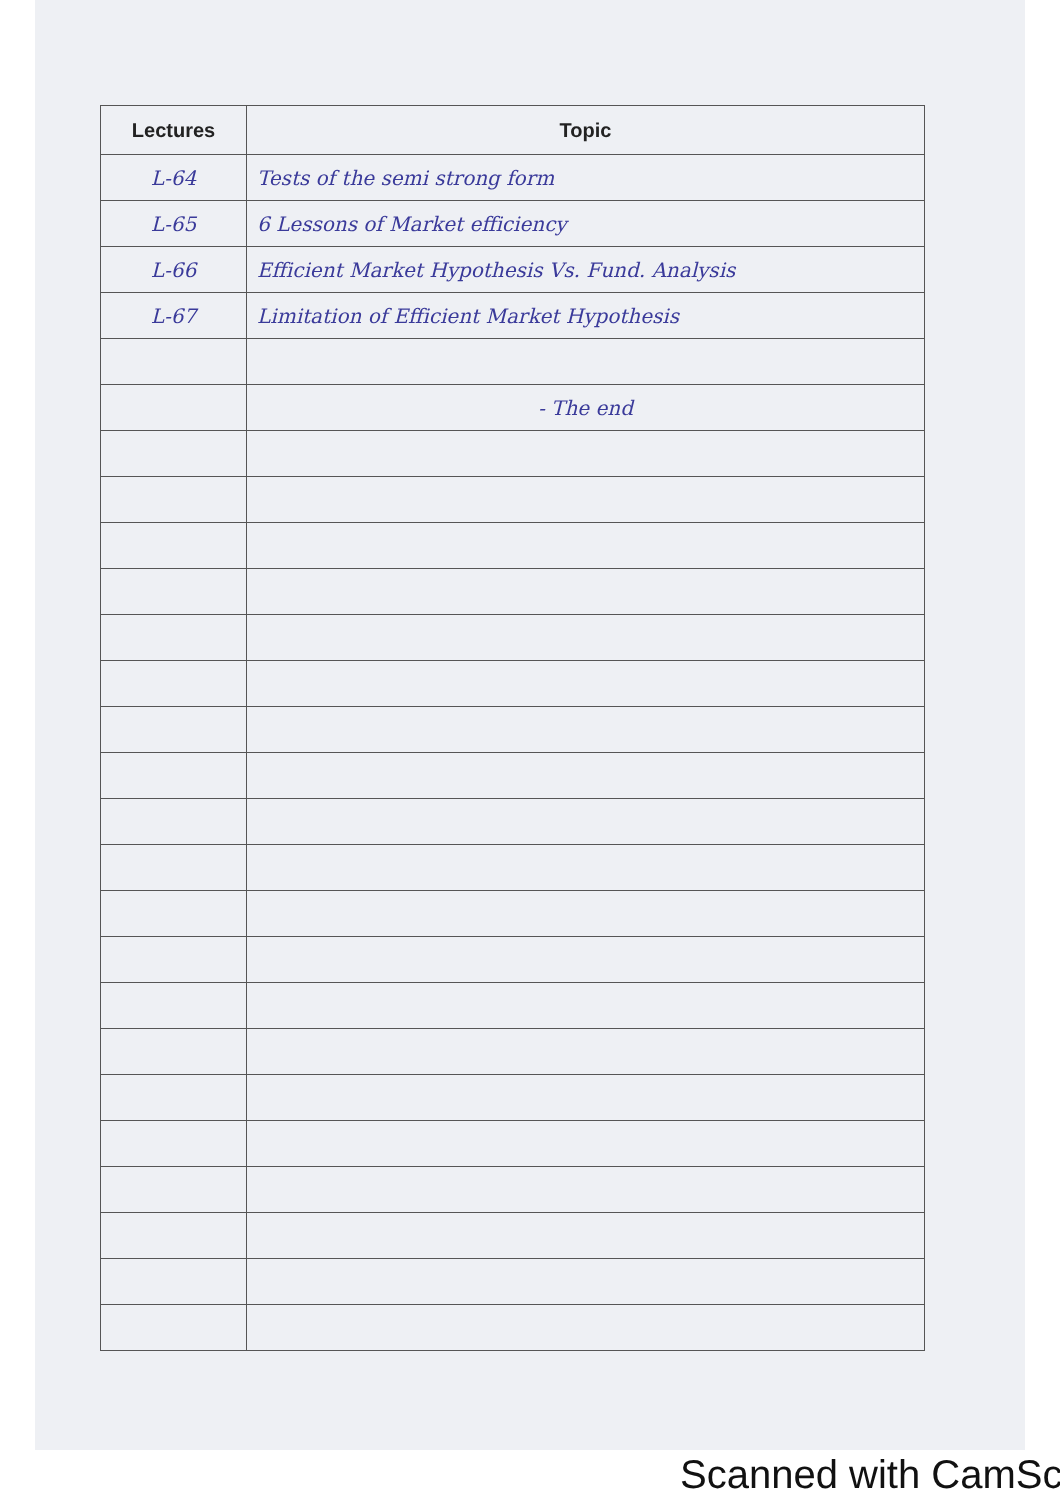| Lectures | Topic |
| --- | --- |
| L-64 | Tests of the semi strong form |
| L-65 | 6 Lessons of Market efficiency |
| L-66 | Efficient Market Hypothesis Vs. Fund. Analysis |
| L-67 | Limitation of Efficient Market Hypothesis |
| | - The end |
Scanned with CamSc